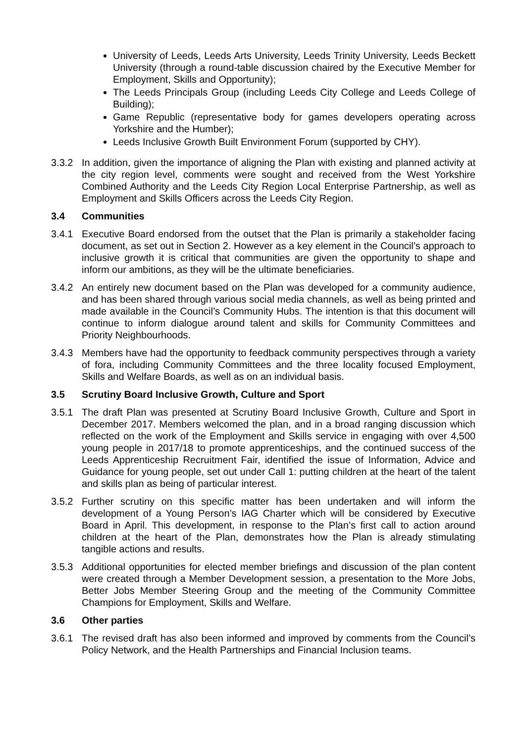University of Leeds, Leeds Arts University, Leeds Trinity University, Leeds Beckett University (through a round-table discussion chaired by the Executive Member for Employment, Skills and Opportunity);
The Leeds Principals Group (including Leeds City College and Leeds College of Building);
Game Republic (representative body for games developers operating across Yorkshire and the Humber);
Leeds Inclusive Growth Built Environment Forum (supported by CHY).
3.3.2 In addition, given the importance of aligning the Plan with existing and planned activity at the city region level, comments were sought and received from the West Yorkshire Combined Authority and the Leeds City Region Local Enterprise Partnership, as well as Employment and Skills Officers across the Leeds City Region.
3.4 Communities
3.4.1 Executive Board endorsed from the outset that the Plan is primarily a stakeholder facing document, as set out in Section 2. However as a key element in the Council’s approach to inclusive growth it is critical that communities are given the opportunity to shape and inform our ambitions, as they will be the ultimate beneficiaries.
3.4.2 An entirely new document based on the Plan was developed for a community audience, and has been shared through various social media channels, as well as being printed and made available in the Council’s Community Hubs. The intention is that this document will continue to inform dialogue around talent and skills for Community Committees and Priority Neighbourhoods.
3.4.3 Members have had the opportunity to feedback community perspectives through a variety of fora, including Community Committees and the three locality focused Employment, Skills and Welfare Boards, as well as on an individual basis.
3.5 Scrutiny Board Inclusive Growth, Culture and Sport
3.5.1 The draft Plan was presented at Scrutiny Board Inclusive Growth, Culture and Sport in December 2017. Members welcomed the plan, and in a broad ranging discussion which reflected on the work of the Employment and Skills service in engaging with over 4,500 young people in 2017/18 to promote apprenticeships, and the continued success of the Leeds Apprenticeship Recruitment Fair, identified the issue of Information, Advice and Guidance for young people, set out under Call 1: putting children at the heart of the talent and skills plan as being of particular interest.
3.5.2 Further scrutiny on this specific matter has been undertaken and will inform the development of a Young Person’s IAG Charter which will be considered by Executive Board in April. This development, in response to the Plan’s first call to action around children at the heart of the Plan, demonstrates how the Plan is already stimulating tangible actions and results.
3.5.3 Additional opportunities for elected member briefings and discussion of the plan content were created through a Member Development session, a presentation to the More Jobs, Better Jobs Member Steering Group and the meeting of the Community Committee Champions for Employment, Skills and Welfare.
3.6 Other parties
3.6.1 The revised draft has also been informed and improved by comments from the Council’s Policy Network, and the Health Partnerships and Financial Inclusion teams.